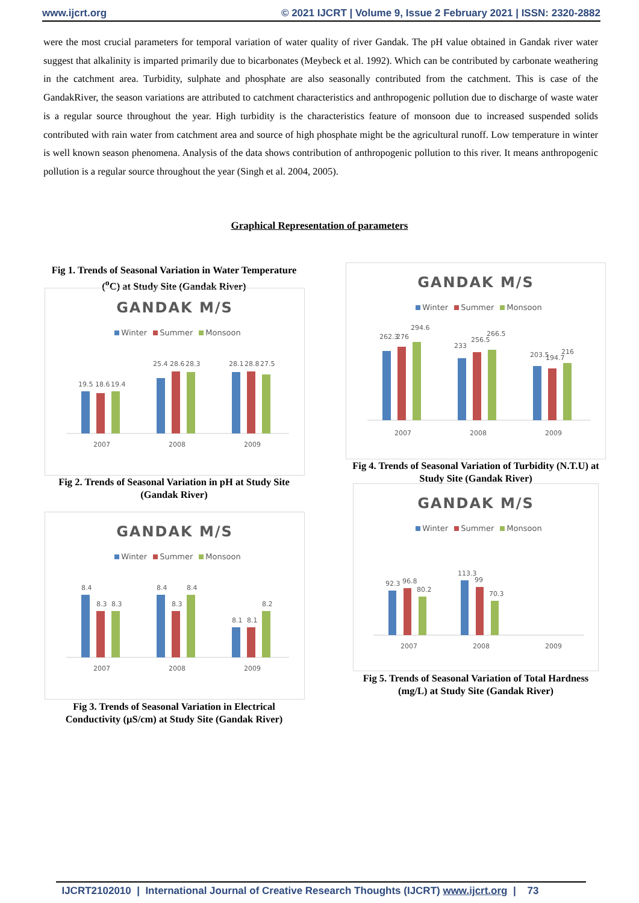www.ijcrt.org © 2021 IJCRT | Volume 9, Issue 2 February 2021 | ISSN: 2320-2882
were the most crucial parameters for temporal variation of water quality of river Gandak. The pH value obtained in Gandak river water suggest that alkalinity is imparted primarily due to bicarbonates (Meybeck et al. 1992). Which can be contributed by carbonate weathering in the catchment area. Turbidity, sulphate and phosphate are also seasonally contributed from the catchment. This is case of the GandakRiver, the season variations are attributed to catchment characteristics and anthropogenic pollution due to discharge of waste water is a regular source throughout the year. High turbidity is the characteristics feature of monsoon due to increased suspended solids contributed with rain water from catchment area and source of high phosphate might be the agricultural runoff. Low temperature in winter is well known season phenomena. Analysis of the data shows contribution of anthropogenic pollution to this river. It means anthropogenic pollution is a regular source throughout the year (Singh et al. 2004, 2005).
Graphical Representation of parameters
Fig 1. Trends of Seasonal Variation in Water Temperature (<sup>o</sup>C) at Study Site (Gandak River)
GANDAK M/S
Winter Summer Monsoon
19.5
18.6
19.4
25.4
28.6
28.3
28.1
28.8
27.5
2007
2008
2009
Fig 2. Trends of Seasonal Variation in pH at Study Site (Gandak River)
GANDAK M/S
Winter Summer Monsoon
8.4
8.3
8.3
8.4
8.3
8.4
8.1
8.1
8.2
2007
2008
2009
Fig 3. Trends of Seasonal Variation in Electrical Conductivity (µS/cm) at Study Site (Gandak River)
GANDAK M/S
Winter Summer Monsoon
262.3
276
294.6
233
256.5
266.5
203.5
194.7
216
2007
2008
2009
Fig 4. Trends of Seasonal Variation of Turbidity (N.T.U) at Study Site (Gandak River)
GANDAK M/S
Winter Summer Monsoon
92.3
96.8
80.2
113.3
99
70.3
2007
2008
2009
Fig 5. Trends of Seasonal Variation of Total Hardness (mg/L) at Study Site (Gandak River)
IJCRT2102010 | International Journal of Creative Research Thoughts (IJCRT) www.ijcrt.org | 73